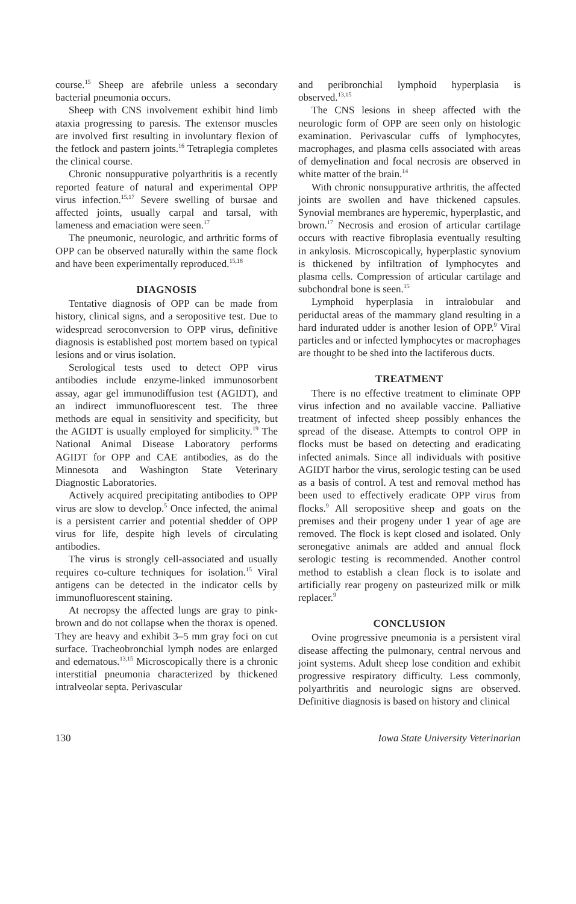course.<sup>15</sup> Sheep are afebrile unless a secondary bacterial pneumonia occurs.
Sheep with CNS involvement exhibit hind limb ataxia progressing to paresis. The extensor muscles are involved first resulting in involuntary flexion of the fetlock and pastern joints.<sup>16</sup> Tetraplegia completes the clinical course.
Chronic nonsuppurative polyarthritis is a recently reported feature of natural and experimental OPP virus infection.<sup>15,17</sup> Severe swelling of bursae and affected joints, usually carpal and tarsal, with lameness and emaciation were seen.<sup>17</sup>
The pneumonic, neurologic, and arthritic forms of OPP can be observed naturally within the same flock and have been experimentally reproduced.<sup>15,18</sup>
DIAGNOSIS
Tentative diagnosis of OPP can be made from history, clinical signs, and a seropositive test. Due to widespread seroconversion to OPP virus, definitive diagnosis is established post mortem based on typical lesions and or virus isolation.
Serological tests used to detect OPP virus antibodies include enzyme-linked immunosorbent assay, agar gel immunodiffusion test (AGIDT), and an indirect immunofluorescent test. The three methods are equal in sensitivity and specificity, but the AGIDT is usually employed for simplicity.<sup>19</sup> The National Animal Disease Laboratory performs AGIDT for OPP and CAE antibodies, as do the Minnesota and Washington State Veterinary Diagnostic Laboratories.
Actively acquired precipitating antibodies to OPP virus are slow to develop.<sup>5</sup> Once infected, the animal is a persistent carrier and potential shedder of OPP virus for life, despite high levels of circulating antibodies.
The virus is strongly cell-associated and usually requires co-culture techniques for isolation.<sup>15</sup> Viral antigens can be detected in the indicator cells by immunofluorescent staining.
At necropsy the affected lungs are gray to pink-brown and do not collapse when the thorax is opened. They are heavy and exhibit 3–5 mm gray foci on cut surface. Tracheobronchial lymph nodes are enlarged and edematous.<sup>13,15</sup> Microscopically there is a chronic interstitial pneumonia characterized by thickened intralveolar septa. Perivascular
and peribronchial lymphoid hyperplasia is observed.<sup>13,15</sup>
The CNS lesions in sheep affected with the neurologic form of OPP are seen only on histologic examination. Perivascular cuffs of lymphocytes, macrophages, and plasma cells associated with areas of demyelination and focal necrosis are observed in white matter of the brain.<sup>14</sup>
With chronic nonsuppurative arthritis, the affected joints are swollen and have thickened capsules. Synovial membranes are hyperemic, hyperplastic, and brown.<sup>17</sup> Necrosis and erosion of articular cartilage occurs with reactive fibroplasia eventually resulting in ankylosis. Microscopically, hyperplastic synovium is thickened by infiltration of lymphocytes and plasma cells. Compression of articular cartilage and subchondral bone is seen.<sup>15</sup>
Lymphoid hyperplasia in intralobular and periductal areas of the mammary gland resulting in a hard indurated udder is another lesion of OPP.<sup>9</sup> Viral particles and or infected lymphocytes or macrophages are thought to be shed into the lactiferous ducts.
TREATMENT
There is no effective treatment to eliminate OPP virus infection and no available vaccine. Palliative treatment of infected sheep possibly enhances the spread of the disease. Attempts to control OPP in flocks must be based on detecting and eradicating infected animals. Since all individuals with positive AGIDT harbor the virus, serologic testing can be used as a basis of control. A test and removal method has been used to effectively eradicate OPP virus from flocks.<sup>9</sup> All seropositive sheep and goats on the premises and their progeny under 1 year of age are removed. The flock is kept closed and isolated. Only seronegative animals are added and annual flock serologic testing is recommended. Another control method to establish a clean flock is to isolate and artificially rear progeny on pasteurized milk or milk replacer.<sup>9</sup>
CONCLUSION
Ovine progressive pneumonia is a persistent viral disease affecting the pulmonary, central nervous and joint systems. Adult sheep lose condition and exhibit progressive respiratory difficulty. Less commonly, polyarthritis and neurologic signs are observed. Definitive diagnosis is based on history and clinical
130 Iowa State University Veterinarian